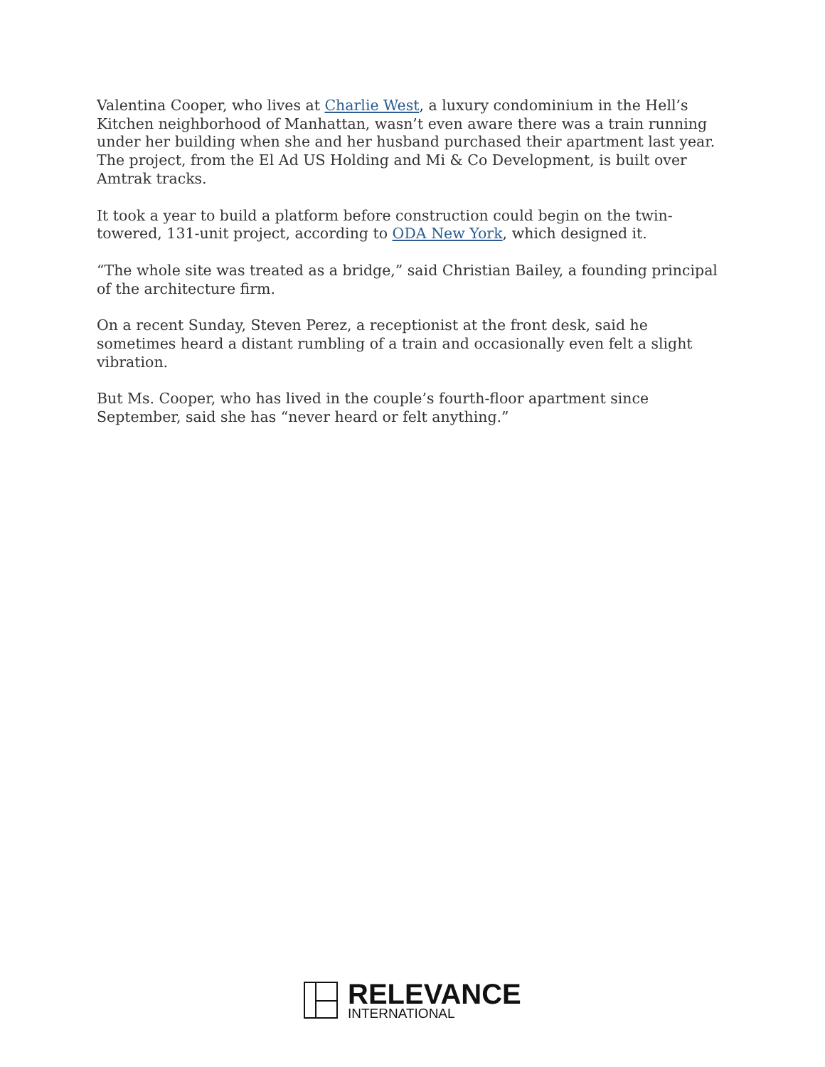Valentina Cooper, who lives at Charlie West, a luxury condominium in the Hell’s Kitchen neighborhood of Manhattan, wasn’t even aware there was a train running under her building when she and her husband purchased their apartment last year. The project, from the El Ad US Holding and Mi & Co Development, is built over Amtrak tracks.
It took a year to build a platform before construction could begin on the twin-towered, 131-unit project, according to ODA New York, which designed it.
“The whole site was treated as a bridge,” said Christian Bailey, a founding principal of the architecture firm.
On a recent Sunday, Steven Perez, a receptionist at the front desk, said he sometimes heard a distant rumbling of a train and occasionally even felt a slight vibration.
But Ms. Cooper, who has lived in the couple’s fourth-floor apartment since September, said she has “never heard or felt anything.”
RELEVANCE
INTERNATIONAL